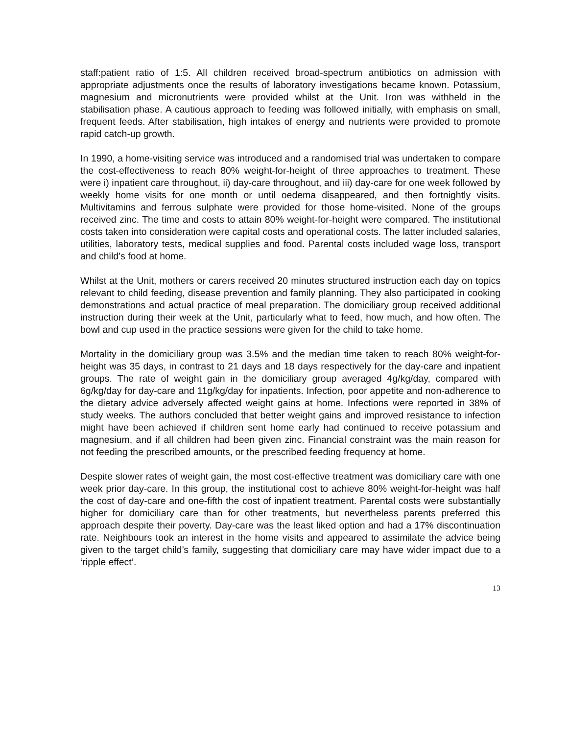staff:patient ratio of 1:5. All children received broad-spectrum antibiotics on admission with appropriate adjustments once the results of laboratory investigations became known. Potassium, magnesium and micronutrients were provided whilst at the Unit. Iron was withheld in the stabilisation phase. A cautious approach to feeding was followed initially, with emphasis on small, frequent feeds. After stabilisation, high intakes of energy and nutrients were provided to promote rapid catch-up growth.
In 1990, a home-visiting service was introduced and a randomised trial was undertaken to compare the cost-effectiveness to reach 80% weight-for-height of three approaches to treatment. These were i) inpatient care throughout, ii) day-care throughout, and iii) day-care for one week followed by weekly home visits for one month or until oedema disappeared, and then fortnightly visits. Multivitamins and ferrous sulphate were provided for those home-visited. None of the groups received zinc. The time and costs to attain 80% weight-for-height were compared. The institutional costs taken into consideration were capital costs and operational costs. The latter included salaries, utilities, laboratory tests, medical supplies and food. Parental costs included wage loss, transport and child’s food at home.
Whilst at the Unit, mothers or carers received 20 minutes structured instruction each day on topics relevant to child feeding, disease prevention and family planning. They also participated in cooking demonstrations and actual practice of meal preparation. The domiciliary group received additional instruction during their week at the Unit, particularly what to feed, how much, and how often. The bowl and cup used in the practice sessions were given for the child to take home.
Mortality in the domiciliary group was 3.5% and the median time taken to reach 80% weight-for-height was 35 days, in contrast to 21 days and 18 days respectively for the day-care and inpatient groups. The rate of weight gain in the domiciliary group averaged 4g/kg/day, compared with 6g/kg/day for day-care and 11g/kg/day for inpatients. Infection, poor appetite and non-adherence to the dietary advice adversely affected weight gains at home. Infections were reported in 38% of study weeks. The authors concluded that better weight gains and improved resistance to infection might have been achieved if children sent home early had continued to receive potassium and magnesium, and if all children had been given zinc. Financial constraint was the main reason for not feeding the prescribed amounts, or the prescribed feeding frequency at home.
Despite slower rates of weight gain, the most cost-effective treatment was domiciliary care with one week prior day-care. In this group, the institutional cost to achieve 80% weight-for-height was half the cost of day-care and one-fifth the cost of inpatient treatment. Parental costs were substantially higher for domiciliary care than for other treatments, but nevertheless parents preferred this approach despite their poverty. Day-care was the least liked option and had a 17% discontinuation rate. Neighbours took an interest in the home visits and appeared to assimilate the advice being given to the target child’s family, suggesting that domiciliary care may have wider impact due to a ‘ripple effect’.
13